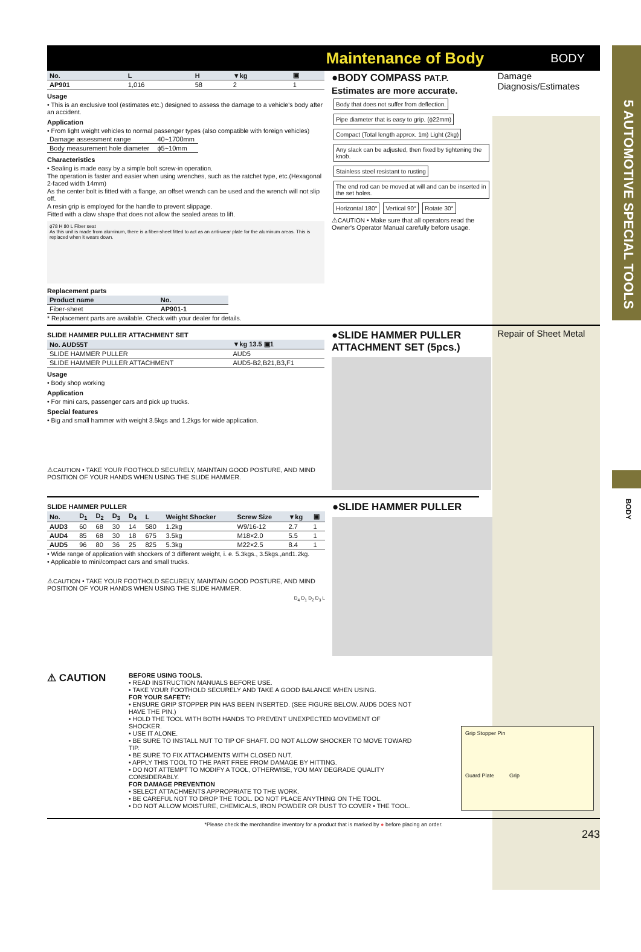5 AUTOMOTIVE SPECIAL TOOLS
BODY
Maintenance of Body BODY
| No. | L | H | ▼kg | ▣ |
| --- | --- | --- | --- | --- |
| AP901 | 1,016 | 58 | 2 | 1 |
Usage
• This is an exclusive tool (estimates etc.) designed to assess the damage to a vehicle's body after an accident.
Application
• From light weight vehicles to normal passenger types (also compatible with foreign vehicles)
| Damage assessment range | 40~1700mm |
| Body measurement hole diameter | ϕ5~10mm |
Characteristics
• Sealing is made easy by a simple bolt screw-in operation.
The operation is faster and easier when using wrenches, such as the ratchet type, etc.(Hexagonal 2-faced width 14mm)
As the center bolt is fitted with a flange, an offset wrench can be used and the wrench will not slip off.
A resin grip is employed for the handle to prevent slippage.
Fitted with a claw shape that does not allow the sealed areas to lift.
ϕ78 H 80 L Fiber seat
As this unit is made from aluminum, there is a fiber-sheet fitted to act as an anti-wear plate for the aluminum areas. This is replaced when it wears down.
Replacement parts
| Product name | No. |
| --- | --- |
| Fiber-sheet | AP901-1 |
* Replacement parts are available. Check with your dealer for details.
●BODY COMPASS PAT.P.
Estimates are more accurate.
Body that does not suffer from deflection.
Pipe diameter that is easy to grip. (ϕ22mm)
Compact (Total length approx. 1m) Light (2kg)
Any slack can be adjusted, then fixed by tightening the knob.
Stainless steel resistant to rusting
The end rod can be moved at will and can be inserted in the set holes.
Horizontal 180° Vertical 90° Rotate 30°
⚠CAUTION • Make sure that all operators read the Owner's Operator Manual carefully before usage.
Damage Diagnosis/Estimates
SLIDE HAMMER PULLER ATTACHMENT SET
| No. AUD55T | ▼kg 13.5 ▣1 |
| --- | --- |
| SLIDE HAMMER PULLER | AUD5 |
| SLIDE HAMMER PULLER ATTACHMENT | AUD5-B2,B21,B3,F1 |
Usage
• Body shop working
Application
• For mini cars, passenger cars and pick up trucks.
Special features
• Big and small hammer with weight 3.5kgs and 1.2kgs for wide application.
⚠CAUTION • TAKE YOUR FOOTHOLD SECURELY, MAINTAIN GOOD POSTURE, AND MIND POSITION OF YOUR HANDS WHEN USING THE SLIDE HAMMER.
●SLIDE HAMMER PULLER ATTACHMENT SET (5pcs.)
Repair of Sheet Metal
SLIDE HAMMER PULLER
| No. | D<sub>1</sub> | D<sub>2</sub> | D<sub>3</sub> | D<sub>4</sub> | L | Weight Shocker | Screw Size | ▼kg | ▣ |
| --- | --- | --- | --- | --- | --- | --- | --- | --- | --- |
| AUD3 | 60 | 68 | 30 | 14 | 580 | 1.2kg | W9/16-12 | 2.7 | 1 |
| AUD4 | 85 | 68 | 30 | 18 | 675 | 3.5kg | M18×2.0 | 5.5 | 1 |
| AUD5 | 96 | 80 | 36 | 25 | 825 | 5.3kg | M22×2.5 | 8.4 | 1 |
• Wide range of application with shockers of 3 different weight, i. e. 5.3kgs., 3.5kgs.,and1.2kg.
• Applicable to mini/compact cars and small trucks.
⚠CAUTION • TAKE YOUR FOOTHOLD SECURELY, MAINTAIN GOOD POSTURE, AND MIND POSITION OF YOUR HANDS WHEN USING THE SLIDE HAMMER.
D<sub>4</sub> D<sub>1</sub> D<sub>2</sub> D<sub>3</sub> L
●SLIDE HAMMER PULLER
⚠ CAUTION
BEFORE USING TOOLS.
• READ INSTRUCTION MANUALS BEFORE USE.
• TAKE YOUR FOOTHOLD SECURELY AND TAKE A GOOD BALANCE WHEN USING.
FOR YOUR SAFETY:
• ENSURE GRIP STOPPER PIN HAS BEEN INSERTED. (SEE FIGURE BELOW. AUD5 DOES NOT HAVE THE PIN.)
• HOLD THE TOOL WITH BOTH HANDS TO PREVENT UNEXPECTED MOVEMENT OF SHOCKER.
• USE IT ALONE.
• BE SURE TO INSTALL NUT TO TIP OF SHAFT. DO NOT ALLOW SHOCKER TO MOVE TOWARD TIP.
• BE SURE TO FIX ATTACHMENTS WITH CLOSED NUT.
• APPLY THIS TOOL TO THE PART FREE FROM DAMAGE BY HITTING.
• DO NOT ATTEMPT TO MODIFY A TOOL, OTHERWISE, YOU MAY DEGRADE QUALITY CONSIDERABLY.
FOR DAMAGE PREVENTION
• SELECT ATTACHMENTS APPROPRIATE TO THE WORK.
• BE CAREFUL NOT TO DROP THE TOOL. DO NOT PLACE ANYTHING ON THE TOOL.
• DO NOT ALLOW MOISTURE, CHEMICALS, IRON POWDER OR DUST TO COVER • THE TOOL.
Grip Stopper Pin
Guard Plate Grip
*Please check the merchandise inventory for a product that is marked by ● before placing an order.
243